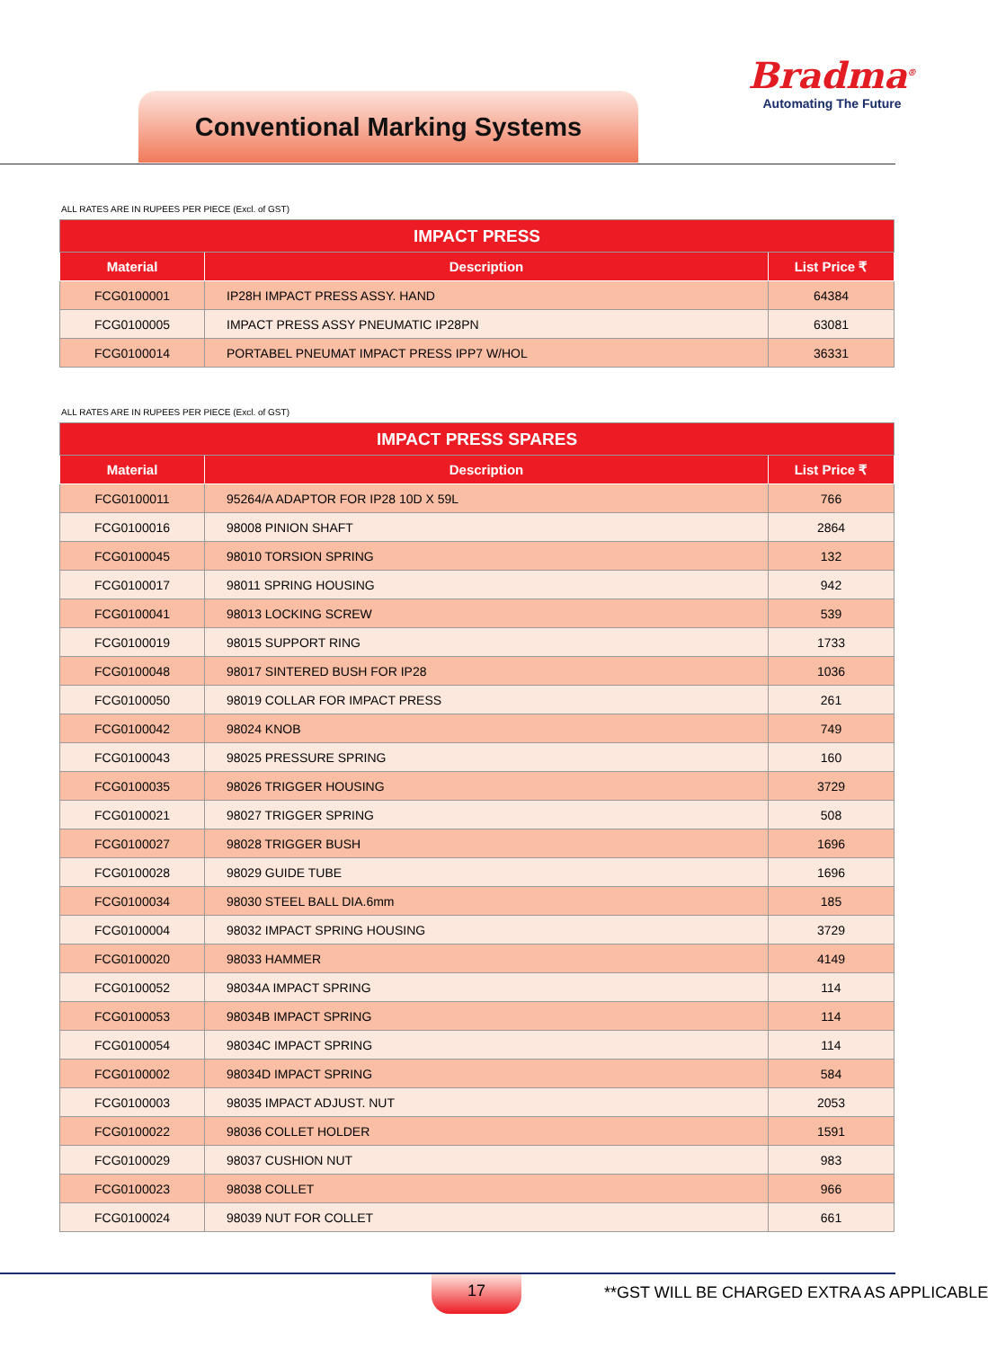Conventional Marking Systems
Bradma<sup>®</sup>
Automating The Future
ALL RATES ARE IN RUPEES PER PIECE (Excl. of GST)
| IMPACT PRESS | | |
| --- | --- | --- |
| Material | Description | List Price ₹ |
| FCG0100001 | IP28H IMPACT PRESS ASSY. HAND | 64384 |
| FCG0100005 | IMPACT PRESS ASSY PNEUMATIC IP28PN | 63081 |
| FCG0100014 | PORTABEL PNEUMAT IMPACT PRESS IPP7 W/HOL | 36331 |
ALL RATES ARE IN RUPEES PER PIECE (Excl. of GST)
| IMPACT PRESS SPARES | | |
| --- | --- | --- |
| Material | Description | List Price ₹ |
| FCG0100011 | 95264/A ADAPTOR FOR IP28 10D X 59L | 766 |
| FCG0100016 | 98008 PINION SHAFT | 2864 |
| FCG0100045 | 98010 TORSION SPRING | 132 |
| FCG0100017 | 98011 SPRING HOUSING | 942 |
| FCG0100041 | 98013 LOCKING SCREW | 539 |
| FCG0100019 | 98015 SUPPORT RING | 1733 |
| FCG0100048 | 98017 SINTERED BUSH FOR IP28 | 1036 |
| FCG0100050 | 98019 COLLAR FOR IMPACT PRESS | 261 |
| FCG0100042 | 98024 KNOB | 749 |
| FCG0100043 | 98025 PRESSURE SPRING | 160 |
| FCG0100035 | 98026 TRIGGER HOUSING | 3729 |
| FCG0100021 | 98027 TRIGGER SPRING | 508 |
| FCG0100027 | 98028 TRIGGER BUSH | 1696 |
| FCG0100028 | 98029 GUIDE TUBE | 1696 |
| FCG0100034 | 98030 STEEL BALL DIA.6mm | 185 |
| FCG0100004 | 98032 IMPACT SPRING HOUSING | 3729 |
| FCG0100020 | 98033 HAMMER | 4149 |
| FCG0100052 | 98034A IMPACT SPRING | 114 |
| FCG0100053 | 98034B IMPACT SPRING | 114 |
| FCG0100054 | 98034C IMPACT SPRING | 114 |
| FCG0100002 | 98034D IMPACT SPRING | 584 |
| FCG0100003 | 98035 IMPACT ADJUST. NUT | 2053 |
| FCG0100022 | 98036 COLLET HOLDER | 1591 |
| FCG0100029 | 98037 CUSHION NUT | 983 |
| FCG0100023 | 98038 COLLET | 966 |
| FCG0100024 | 98039 NUT FOR COLLET | 661 |
17 **GST WILL BE CHARGED EXTRA AS APPLICABLE